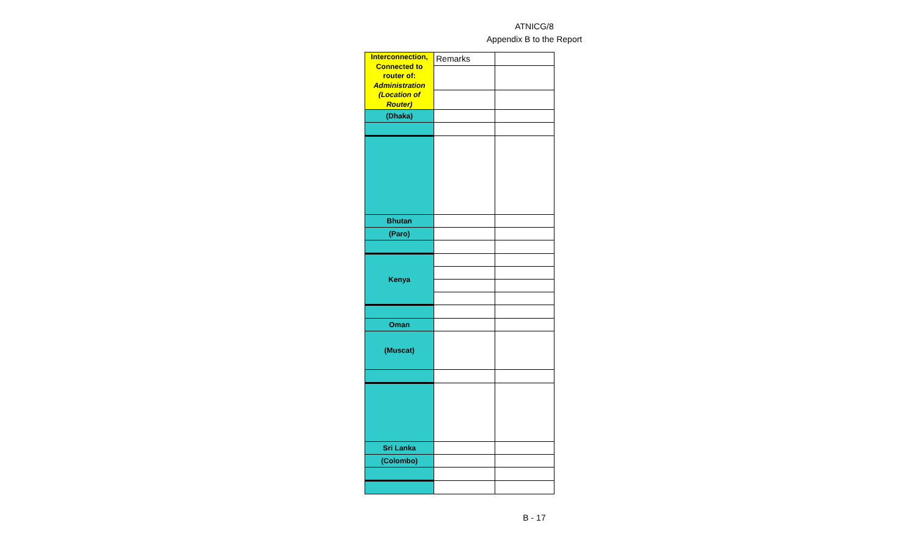ATNICG/8
Appendix B to the Report
| Interconnection, Connected to router of: Administration (Location of Router) | Remarks | |
| (Dhaka) | | |
| Bhutan | | |
| (Paro) | | |
| Kenya | | |
| Oman | | |
| (Muscat) | | |
| Sri Lanka | | |
| (Colombo) | | |
B - 17